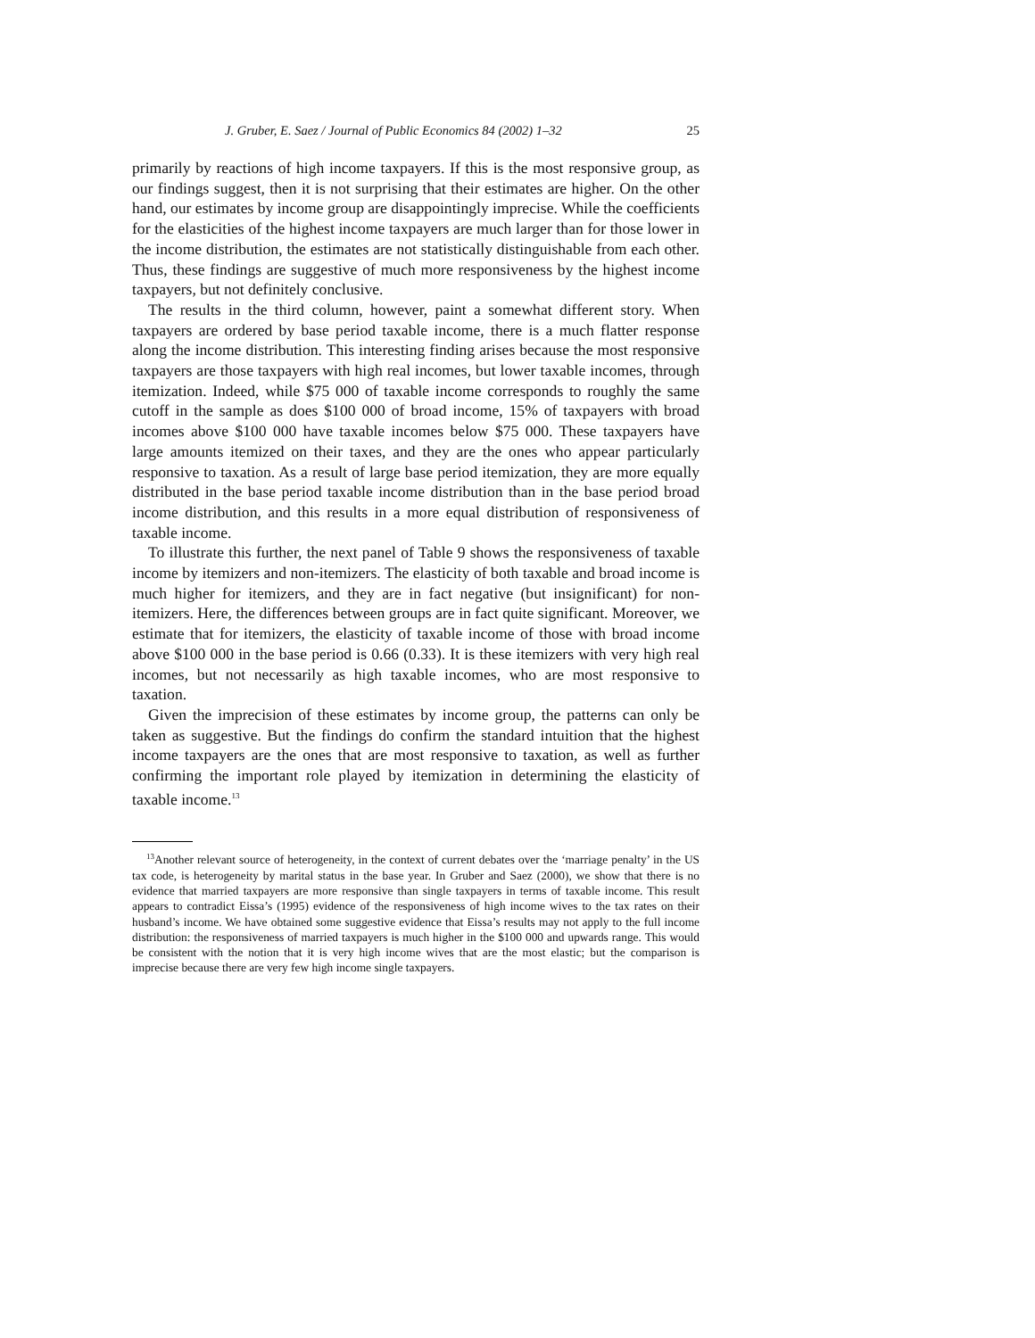J. Gruber, E. Saez / Journal of Public Economics 84 (2002) 1–32 25
primarily by reactions of high income taxpayers. If this is the most responsive group, as our findings suggest, then it is not surprising that their estimates are higher. On the other hand, our estimates by income group are disappointingly imprecise. While the coefficients for the elasticities of the highest income taxpayers are much larger than for those lower in the income distribution, the estimates are not statistically distinguishable from each other. Thus, these findings are suggestive of much more responsiveness by the highest income taxpayers, but not definitely conclusive.
The results in the third column, however, paint a somewhat different story. When taxpayers are ordered by base period taxable income, there is a much flatter response along the income distribution. This interesting finding arises because the most responsive taxpayers are those taxpayers with high real incomes, but lower taxable incomes, through itemization. Indeed, while $75 000 of taxable income corresponds to roughly the same cutoff in the sample as does $100 000 of broad income, 15% of taxpayers with broad incomes above $100 000 have taxable incomes below $75 000. These taxpayers have large amounts itemized on their taxes, and they are the ones who appear particularly responsive to taxation. As a result of large base period itemization, they are more equally distributed in the base period taxable income distribution than in the base period broad income distribution, and this results in a more equal distribution of responsiveness of taxable income.
To illustrate this further, the next panel of Table 9 shows the responsiveness of taxable income by itemizers and non-itemizers. The elasticity of both taxable and broad income is much higher for itemizers, and they are in fact negative (but insignificant) for non-itemizers. Here, the differences between groups are in fact quite significant. Moreover, we estimate that for itemizers, the elasticity of taxable income of those with broad income above $100 000 in the base period is 0.66 (0.33). It is these itemizers with very high real incomes, but not necessarily as high taxable incomes, who are most responsive to taxation.
Given the imprecision of these estimates by income group, the patterns can only be taken as suggestive. But the findings do confirm the standard intuition that the highest income taxpayers are the ones that are most responsive to taxation, as well as further confirming the important role played by itemization in determining the elasticity of taxable income.<sup>13</sup>
<sup>13</sup> Another relevant source of heterogeneity, in the context of current debates over the ‘marriage penalty’ in the US tax code, is heterogeneity by marital status in the base year. In Gruber and Saez (2000), we show that there is no evidence that married taxpayers are more responsive than single taxpayers in terms of taxable income. This result appears to contradict Eissa’s (1995) evidence of the responsiveness of high income wives to the tax rates on their husband’s income. We have obtained some suggestive evidence that Eissa’s results may not apply to the full income distribution: the responsiveness of married taxpayers is much higher in the $100 000 and upwards range. This would be consistent with the notion that it is very high income wives that are the most elastic; but the comparison is imprecise because there are very few high income single taxpayers.